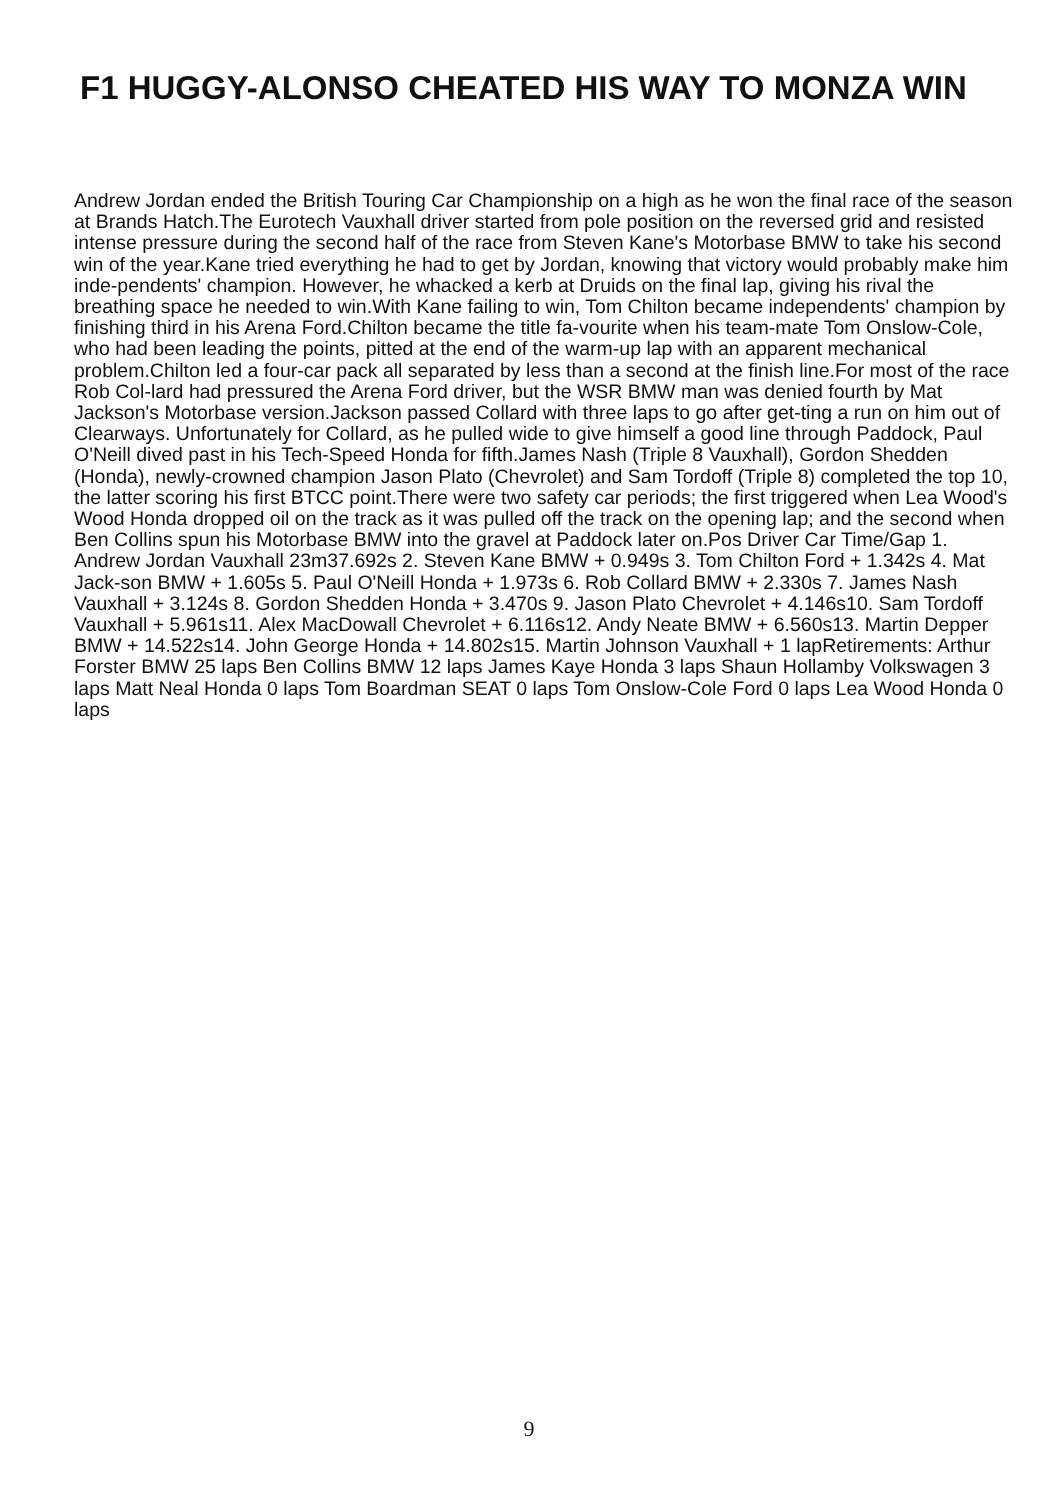F1 HUGGY-ALONSO CHEATED HIS WAY TO MONZA WIN
Andrew Jordan ended the British Touring Car Championship on a high as he won the final race of the season at Brands Hatch.The Eurotech Vauxhall driver started from pole position on the reversed grid and resisted intense pressure during the second half of the race from Steven Kane's Motorbase BMW to take his second win of the year.Kane tried everything he had to get by Jordan, knowing that victory would probably make him inde-pendents' champion. However, he whacked a kerb at Druids on the final lap, giving his rival the breathing space he needed to win.With Kane failing to win, Tom Chilton became independents' champion by finishing third in his Arena Ford.Chilton became the title fa-vourite when his team-mate Tom Onslow-Cole, who had been leading the points, pitted at the end of the warm-up lap with an apparent mechanical problem.Chilton led a four-car pack all separated by less than a second at the finish line.For most of the race Rob Col-lard had pressured the Arena Ford driver, but the WSR BMW man was denied fourth by Mat Jackson's Motorbase version.Jackson passed Collard with three laps to go after get-ting a run on him out of Clearways. Unfortunately for Collard, as he pulled wide to give himself a good line through Paddock, Paul O'Neill dived past in his Tech-Speed Honda for fifth.James Nash (Triple 8 Vauxhall), Gordon Shedden (Honda), newly-crowned champion Jason Plato (Chevrolet) and Sam Tordoff (Triple 8) completed the top 10, the latter scoring his first BTCC point.There were two safety car periods; the first triggered when Lea Wood's Wood Honda dropped oil on the track as it was pulled off the track on the opening lap; and the second when Ben Collins spun his Motorbase BMW into the gravel at Paddock later on.Pos Driver Car Time/Gap 1. Andrew Jordan Vauxhall 23m37.692s 2. Steven Kane BMW + 0.949s 3. Tom Chilton Ford + 1.342s 4. Mat Jack-son BMW + 1.605s 5. Paul O'Neill Honda + 1.973s 6. Rob Collard BMW + 2.330s 7. James Nash Vauxhall + 3.124s 8. Gordon Shedden Honda + 3.470s 9. Jason Plato Chevrolet + 4.146s10. Sam Tordoff Vauxhall + 5.961s11. Alex MacDowall Chevrolet + 6.116s12. Andy Neate BMW + 6.560s13. Martin Depper BMW + 14.522s14. John George Honda + 14.802s15. Martin Johnson Vauxhall + 1 lapRetirements: Arthur Forster BMW 25 laps Ben Collins BMW 12 laps James Kaye Honda 3 laps Shaun Hollamby Volkswagen 3 laps Matt Neal Honda 0 laps Tom Boardman SEAT 0 laps Tom Onslow-Cole Ford 0 laps Lea Wood Honda 0 laps
9